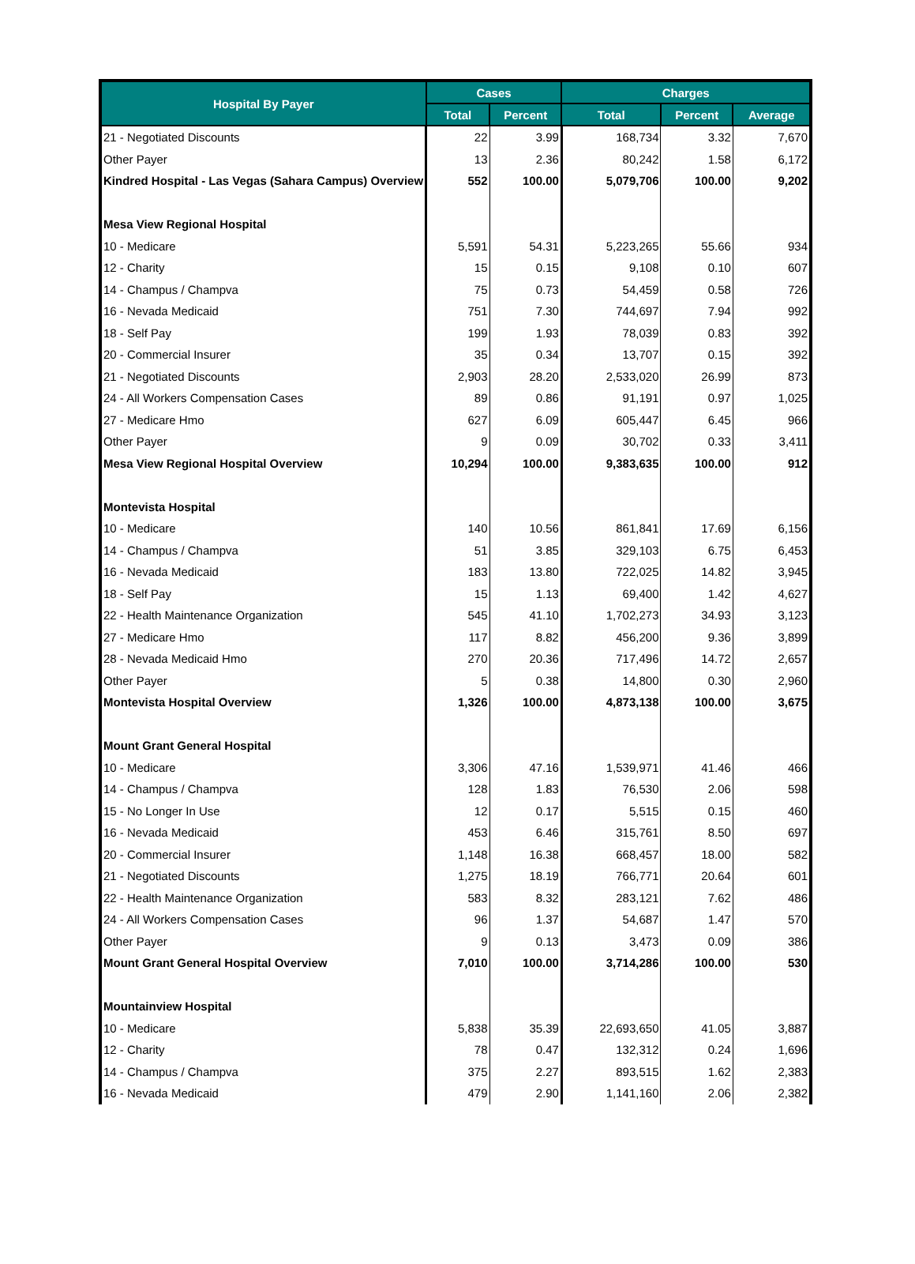| Hospital By Payer | Cases | | Charges | | |
| --- | --- | --- | --- | --- | --- |
| | Total | Percent | Total | Percent | Average |
| 21 - Negotiated Discounts | 22 | 3.99 | 168,734 | 3.32 | 7,670 |
| Other Payer | 13 | 2.36 | 80,242 | 1.58 | 6,172 |
| Kindred Hospital - Las Vegas (Sahara Campus) Overview | 552 | 100.00 | 5,079,706 | 100.00 | 9,202 |
| Mesa View Regional Hospital | | | | | |
| 10 - Medicare | 5,591 | 54.31 | 5,223,265 | 55.66 | 934 |
| 12 - Charity | 15 | 0.15 | 9,108 | 0.10 | 607 |
| 14 - Champus / Champva | 75 | 0.73 | 54,459 | 0.58 | 726 |
| 16 - Nevada Medicaid | 751 | 7.30 | 744,697 | 7.94 | 992 |
| 18 - Self Pay | 199 | 1.93 | 78,039 | 0.83 | 392 |
| 20 - Commercial Insurer | 35 | 0.34 | 13,707 | 0.15 | 392 |
| 21 - Negotiated Discounts | 2,903 | 28.20 | 2,533,020 | 26.99 | 873 |
| 24 - All Workers Compensation Cases | 89 | 0.86 | 91,191 | 0.97 | 1,025 |
| 27 - Medicare Hmo | 627 | 6.09 | 605,447 | 6.45 | 966 |
| Other Payer | 9 | 0.09 | 30,702 | 0.33 | 3,411 |
| Mesa View Regional Hospital Overview | 10,294 | 100.00 | 9,383,635 | 100.00 | 912 |
| Montevista Hospital | | | | | |
| 10 - Medicare | 140 | 10.56 | 861,841 | 17.69 | 6,156 |
| 14 - Champus / Champva | 51 | 3.85 | 329,103 | 6.75 | 6,453 |
| 16 - Nevada Medicaid | 183 | 13.80 | 722,025 | 14.82 | 3,945 |
| 18 - Self Pay | 15 | 1.13 | 69,400 | 1.42 | 4,627 |
| 22 - Health Maintenance Organization | 545 | 41.10 | 1,702,273 | 34.93 | 3,123 |
| 27 - Medicare Hmo | 117 | 8.82 | 456,200 | 9.36 | 3,899 |
| 28 - Nevada Medicaid Hmo | 270 | 20.36 | 717,496 | 14.72 | 2,657 |
| Other Payer | 5 | 0.38 | 14,800 | 0.30 | 2,960 |
| Montevista Hospital Overview | 1,326 | 100.00 | 4,873,138 | 100.00 | 3,675 |
| Mount Grant General Hospital | | | | | |
| 10 - Medicare | 3,306 | 47.16 | 1,539,971 | 41.46 | 466 |
| 14 - Champus / Champva | 128 | 1.83 | 76,530 | 2.06 | 598 |
| 15 - No Longer In Use | 12 | 0.17 | 5,515 | 0.15 | 460 |
| 16 - Nevada Medicaid | 453 | 6.46 | 315,761 | 8.50 | 697 |
| 20 - Commercial Insurer | 1,148 | 16.38 | 668,457 | 18.00 | 582 |
| 21 - Negotiated Discounts | 1,275 | 18.19 | 766,771 | 20.64 | 601 |
| 22 - Health Maintenance Organization | 583 | 8.32 | 283,121 | 7.62 | 486 |
| 24 - All Workers Compensation Cases | 96 | 1.37 | 54,687 | 1.47 | 570 |
| Other Payer | 9 | 0.13 | 3,473 | 0.09 | 386 |
| Mount Grant General Hospital Overview | 7,010 | 100.00 | 3,714,286 | 100.00 | 530 |
| Mountainview Hospital | | | | | |
| 10 - Medicare | 5,838 | 35.39 | 22,693,650 | 41.05 | 3,887 |
| 12 - Charity | 78 | 0.47 | 132,312 | 0.24 | 1,696 |
| 14 - Champus / Champva | 375 | 2.27 | 893,515 | 1.62 | 2,383 |
| 16 - Nevada Medicaid | 479 | 2.90 | 1,141,160 | 2.06 | 2,382 |